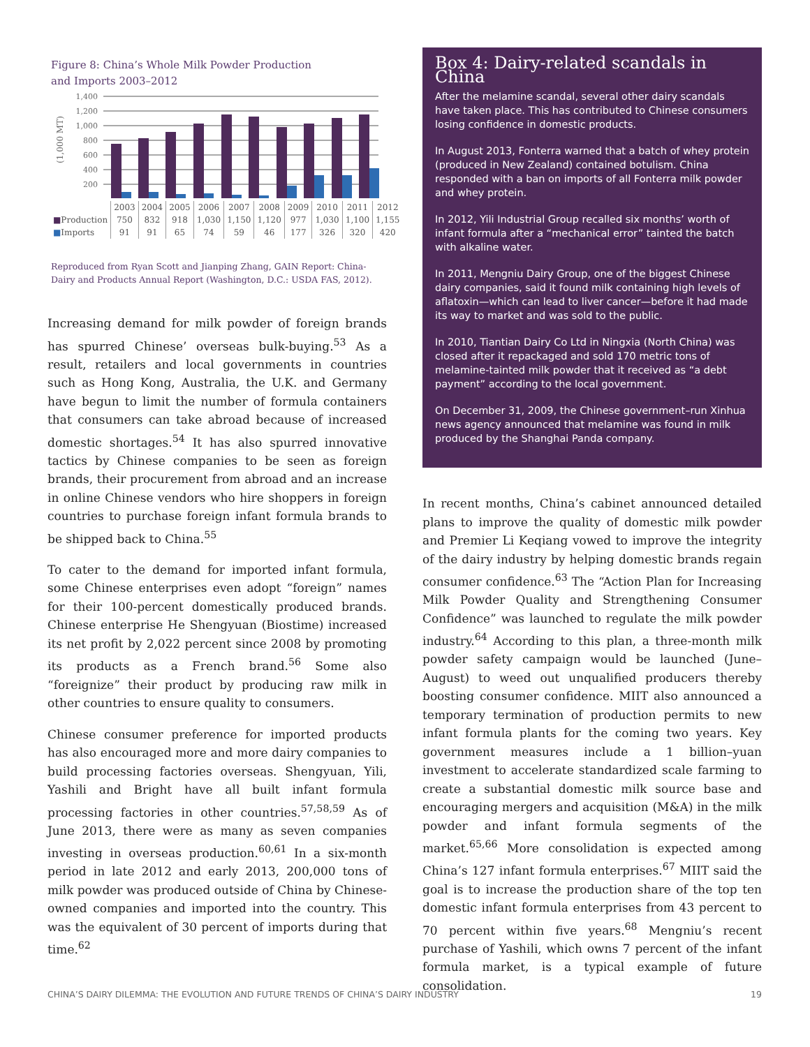Figure 8: China’s Whole Milk Powder Production
and Imports 2003–2012
(1,000 MT)
1,400
1,200
1,000
800
600
400
200
| | 2003 | 2004 | 2005 | 2006 | 2007 | 2008 | 2009 | 2010 | 2011 | 2012 |
| --- | --- | --- | --- | --- | --- | --- | --- | --- | --- | --- |
| ■ Production | 750 | 832 | 918 | 1,030 | 1,150 | 1,120 | 977 | 1,030 | 1,100 | 1,155 |
| ■ Imports | 91 | 91 | 65 | 74 | 59 | 46 | 177 | 326 | 320 | 420 |
Reproduced from Ryan Scott and Jianping Zhang, GAIN Report: China-Dairy and Products Annual Report (Washington, D.C.: USDA FAS, 2012).
Increasing demand for milk powder of foreign brands has spurred Chinese’ overseas bulk-buying.<sup>53</sup> As a result, retailers and local governments in countries such as Hong Kong, Australia, the U.K. and Germany have begun to limit the number of formula containers that consumers can take abroad because of increased domestic shortages.<sup>54</sup> It has also spurred innovative tactics by Chinese companies to be seen as foreign brands, their procurement from abroad and an increase in online Chinese vendors who hire shoppers in foreign countries to purchase foreign infant formula brands to be shipped back to China.<sup>55</sup>
To cater to the demand for imported infant formula, some Chinese enterprises even adopt “foreign” names for their 100-percent domestically produced brands. Chinese enterprise He Shengyuan (Biostime) increased its net profit by 2,022 percent since 2008 by promoting its products as a French brand.<sup>56</sup> Some also “foreignize” their product by producing raw milk in other countries to ensure quality to consumers.
Chinese consumer preference for imported products has also encouraged more and more dairy companies to build processing factories overseas. Shengyuan, Yili, Yashili and Bright have all built infant formula processing factories in other countries.<sup>57,58,59</sup> As of June 2013, there were as many as seven companies investing in overseas production.<sup>60,61</sup> In a six-month period in late 2012 and early 2013, 200,000 tons of milk powder was produced outside of China by Chinese-owned companies and imported into the country. This was the equivalent of 30 percent of imports during that time.<sup>62</sup>
Box 4: Dairy-related scandals in China
After the melamine scandal, several other dairy scandals have taken place. This has contributed to Chinese consumers losing confidence in domestic products.
In August 2013, Fonterra warned that a batch of whey protein (produced in New Zealand) contained botulism. China responded with a ban on imports of all Fonterra milk powder and whey protein.
In 2012, Yili Industrial Group recalled six months’ worth of infant formula after a “mechanical error” tainted the batch with alkaline water.
In 2011, Mengniu Dairy Group, one of the biggest Chinese dairy companies, said it found milk containing high levels of aflatoxin—which can lead to liver cancer—before it had made its way to market and was sold to the public.
In 2010, Tiantian Dairy Co Ltd in Ningxia (North China) was closed after it repackaged and sold 170 metric tons of melamine-tainted milk powder that it received as “a debt payment” according to the local government.
On December 31, 2009, the Chinese government–run Xinhua news agency announced that melamine was found in milk produced by the Shanghai Panda company.
In recent months, China’s cabinet announced detailed plans to improve the quality of domestic milk powder and Premier Li Keqiang vowed to improve the integrity of the dairy industry by helping domestic brands regain consumer confidence.<sup>63</sup> The “Action Plan for Increasing Milk Powder Quality and Strengthening Consumer Confidence” was launched to regulate the milk powder industry.<sup>64</sup> According to this plan, a three-month milk powder safety campaign would be launched (June–August) to weed out unqualified producers thereby boosting consumer confidence. MIIT also announced a temporary termination of production permits to new infant formula plants for the coming two years. Key government measures include a 1 billion–yuan investment to accelerate standardized scale farming to create a substantial domestic milk source base and encouraging mergers and acquisition (M&A) in the milk powder and infant formula segments of the market.<sup>65,66</sup> More consolidation is expected among China’s 127 infant formula enterprises.<sup>67</sup> MIIT said the goal is to increase the production share of the top ten domestic infant formula enterprises from 43 percent to 70 percent within five years.<sup>68</sup> Mengniu’s recent purchase of Yashili, which owns 7 percent of the infant formula market, is a typical example of future consolidation.
CHINA’S DAIRY DILEMMA: THE EVOLUTION AND FUTURE TRENDS OF CHINA’S DAIRY INDUSTRY 19